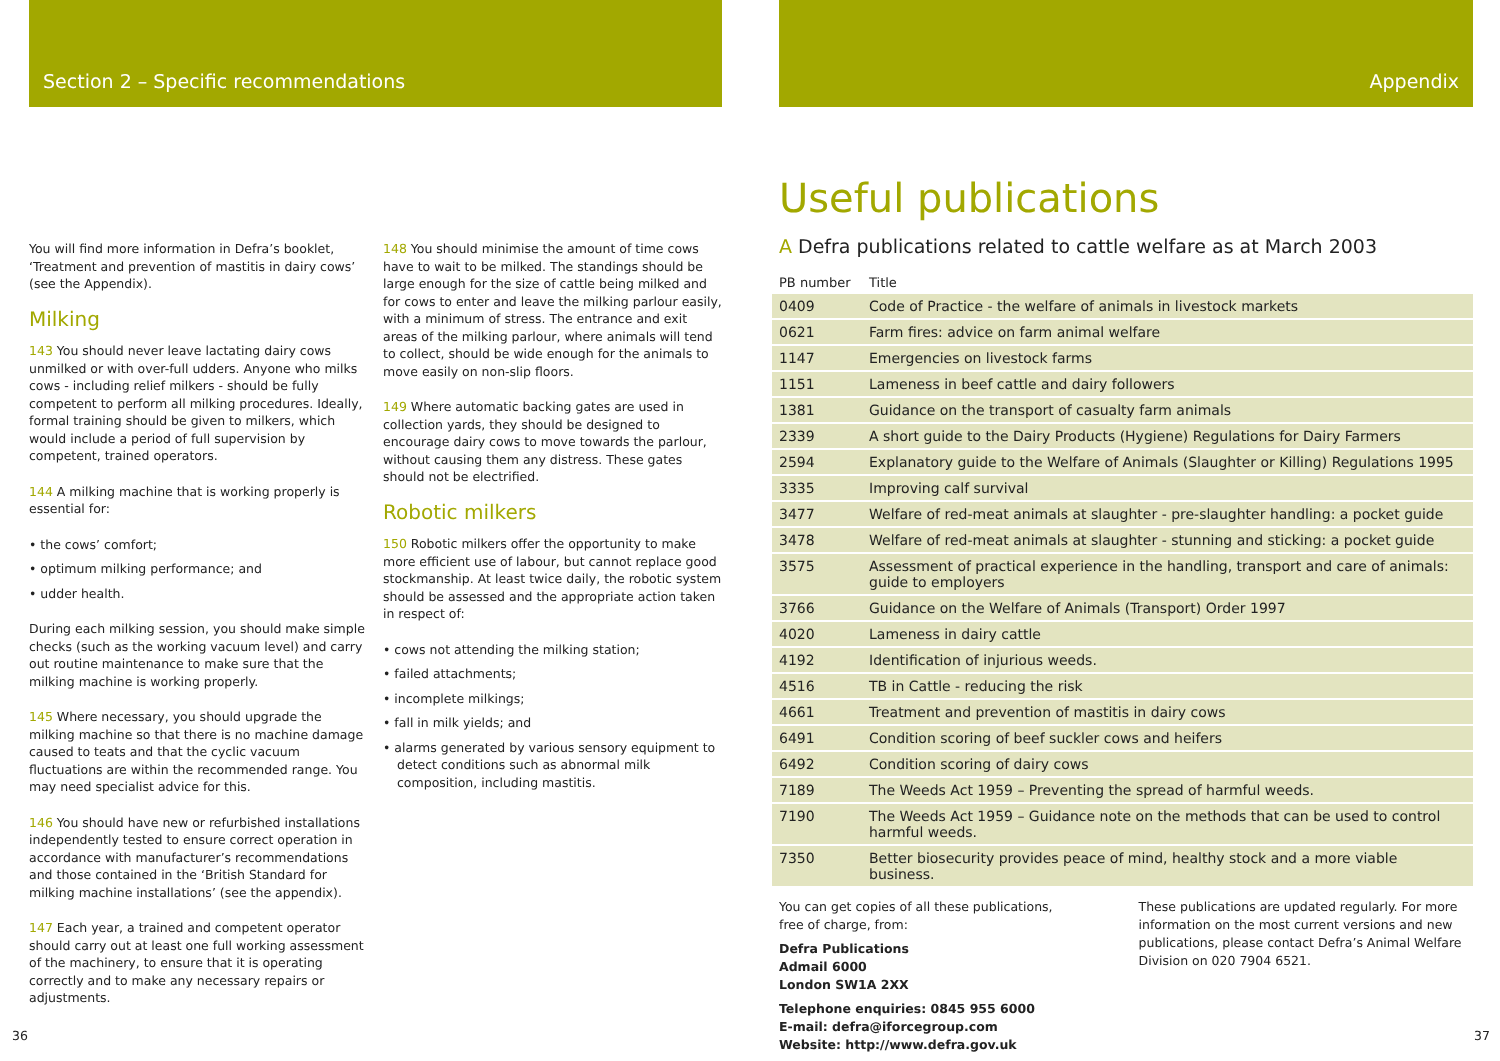Section 2 – Specific recommendations
You will find more information in Defra’s booklet, ‘Treatment and prevention of mastitis in dairy cows’ (see the Appendix).
Milking
143 You should never leave lactating dairy cows unmilked or with over-full udders. Anyone who milks cows - including relief milkers - should be fully competent to perform all milking procedures. Ideally, formal training should be given to milkers, which would include a period of full supervision by competent, trained operators.
144 A milking machine that is working properly is essential for:
• the cows’ comfort;
• optimum milking performance; and
• udder health.
During each milking session, you should make simple checks (such as the working vacuum level) and carry out routine maintenance to make sure that the milking machine is working properly.
145 Where necessary, you should upgrade the milking machine so that there is no machine damage caused to teats and that the cyclic vacuum fluctuations are within the recommended range. You may need specialist advice for this.
146 You should have new or refurbished installations independently tested to ensure correct operation in accordance with manufacturer’s recommendations and those contained in the ‘British Standard for milking machine installations’ (see the appendix).
147 Each year, a trained and competent operator should carry out at least one full working assessment of the machinery, to ensure that it is operating correctly and to make any necessary repairs or adjustments.
148 You should minimise the amount of time cows have to wait to be milked. The standings should be large enough for the size of cattle being milked and for cows to enter and leave the milking parlour easily, with a minimum of stress. The entrance and exit areas of the milking parlour, where animals will tend to collect, should be wide enough for the animals to move easily on non-slip floors.
149 Where automatic backing gates are used in collection yards, they should be designed to encourage dairy cows to move towards the parlour, without causing them any distress. These gates should not be electrified.
Robotic milkers
150 Robotic milkers offer the opportunity to make more efficient use of labour, but cannot replace good stockmanship. At least twice daily, the robotic system should be assessed and the appropriate action taken in respect of:
• cows not attending the milking station;
• failed attachments;
• incomplete milkings;
• fall in milk yields; and
• alarms generated by various sensory equipment to detect conditions such as abnormal milk composition, including mastitis.
36
Appendix
Useful publications
A Defra publications related to cattle welfare as at March 2003
| PB number | Title |
| --- | --- |
| 0409 | Code of Practice - the welfare of animals in livestock markets |
| 0621 | Farm fires: advice on farm animal welfare |
| 1147 | Emergencies on livestock farms |
| 1151 | Lameness in beef cattle and dairy followers |
| 1381 | Guidance on the transport of casualty farm animals |
| 2339 | A short guide to the Dairy Products (Hygiene) Regulations for Dairy Farmers |
| 2594 | Explanatory guide to the Welfare of Animals (Slaughter or Killing) Regulations 1995 |
| 3335 | Improving calf survival |
| 3477 | Welfare of red-meat animals at slaughter - pre-slaughter handling: a pocket guide |
| 3478 | Welfare of red-meat animals at slaughter - stunning and sticking: a pocket guide |
| 3575 | Assessment of practical experience in the handling, transport and care of animals: guide to employers |
| 3766 | Guidance on the Welfare of Animals (Transport) Order 1997 |
| 4020 | Lameness in dairy cattle |
| 4192 | Identification of injurious weeds. |
| 4516 | TB in Cattle - reducing the risk |
| 4661 | Treatment and prevention of mastitis in dairy cows |
| 6491 | Condition scoring of beef suckler cows and heifers |
| 6492 | Condition scoring of dairy cows |
| 7189 | The Weeds Act 1959 – Preventing the spread of harmful weeds. |
| 7190 | The Weeds Act 1959 – Guidance note on the methods that can be used to control harmful weeds. |
| 7350 | Better biosecurity provides peace of mind, healthy stock and a more viable business. |
You can get copies of all these publications, free of charge, from:
Defra Publications
Admail 6000
London SW1A 2XX
Telephone enquiries: 0845 955 6000
E-mail: defra@iforcegroup.com
Website: http://www.defra.gov.uk
These publications are updated regularly. For more information on the most current versions and new publications, please contact Defra’s Animal Welfare Division on 020 7904 6521.
37